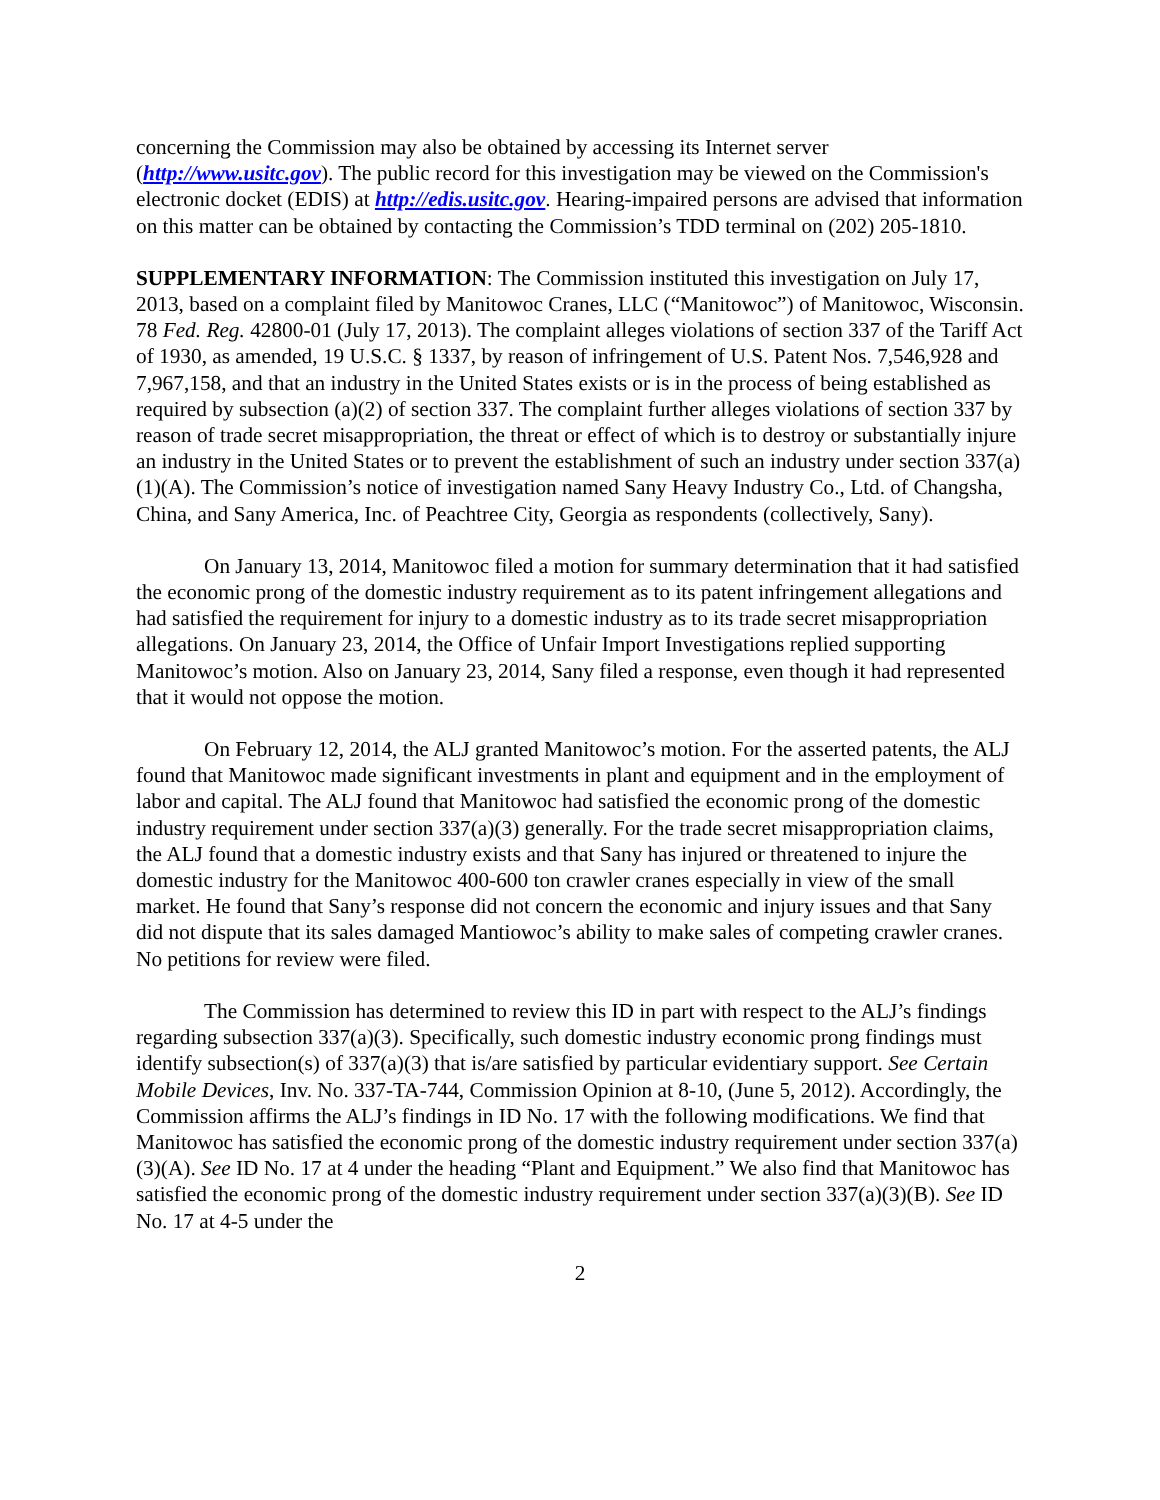concerning the Commission may also be obtained by accessing its Internet server (http://www.usitc.gov). The public record for this investigation may be viewed on the Commission's electronic docket (EDIS) at http://edis.usitc.gov. Hearing-impaired persons are advised that information on this matter can be obtained by contacting the Commission’s TDD terminal on (202) 205-1810.
SUPPLEMENTARY INFORMATION: The Commission instituted this investigation on July 17, 2013, based on a complaint filed by Manitowoc Cranes, LLC (“Manitowoc”) of Manitowoc, Wisconsin. 78 Fed. Reg. 42800-01 (July 17, 2013). The complaint alleges violations of section 337 of the Tariff Act of 1930, as amended, 19 U.S.C. § 1337, by reason of infringement of U.S. Patent Nos. 7,546,928 and 7,967,158, and that an industry in the United States exists or is in the process of being established as required by subsection (a)(2) of section 337. The complaint further alleges violations of section 337 by reason of trade secret misappropriation, the threat or effect of which is to destroy or substantially injure an industry in the United States or to prevent the establishment of such an industry under section 337(a)(1)(A). The Commission’s notice of investigation named Sany Heavy Industry Co., Ltd. of Changsha, China, and Sany America, Inc. of Peachtree City, Georgia as respondents (collectively, Sany).
On January 13, 2014, Manitowoc filed a motion for summary determination that it had satisfied the economic prong of the domestic industry requirement as to its patent infringement allegations and had satisfied the requirement for injury to a domestic industry as to its trade secret misappropriation allegations. On January 23, 2014, the Office of Unfair Import Investigations replied supporting Manitowoc’s motion. Also on January 23, 2014, Sany filed a response, even though it had represented that it would not oppose the motion.
On February 12, 2014, the ALJ granted Manitowoc’s motion. For the asserted patents, the ALJ found that Manitowoc made significant investments in plant and equipment and in the employment of labor and capital. The ALJ found that Manitowoc had satisfied the economic prong of the domestic industry requirement under section 337(a)(3) generally. For the trade secret misappropriation claims, the ALJ found that a domestic industry exists and that Sany has injured or threatened to injure the domestic industry for the Manitowoc 400-600 ton crawler cranes especially in view of the small market. He found that Sany’s response did not concern the economic and injury issues and that Sany did not dispute that its sales damaged Mantiowoc’s ability to make sales of competing crawler cranes. No petitions for review were filed.
The Commission has determined to review this ID in part with respect to the ALJ’s findings regarding subsection 337(a)(3). Specifically, such domestic industry economic prong findings must identify subsection(s) of 337(a)(3) that is/are satisfied by particular evidentiary support. See Certain Mobile Devices, Inv. No. 337-TA-744, Commission Opinion at 8-10, (June 5, 2012). Accordingly, the Commission affirms the ALJ’s findings in ID No. 17 with the following modifications. We find that Manitowoc has satisfied the economic prong of the domestic industry requirement under section 337(a)(3)(A). See ID No. 17 at 4 under the heading “Plant and Equipment.” We also find that Manitowoc has satisfied the economic prong of the domestic industry requirement under section 337(a)(3)(B). See ID No. 17 at 4-5 under the
2